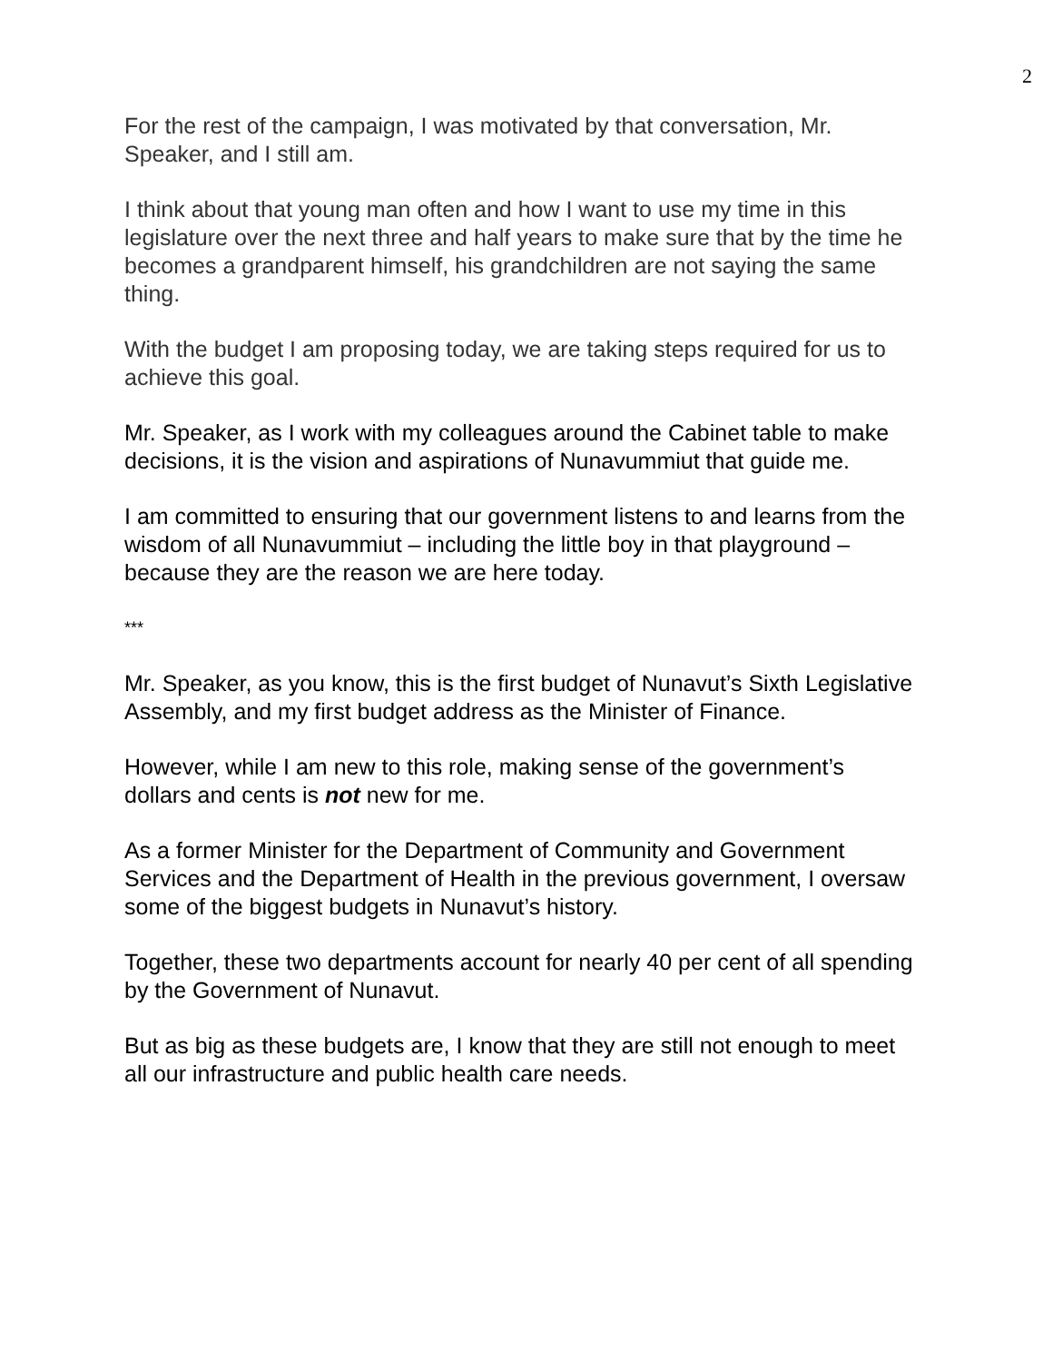2
For the rest of the campaign, I was motivated by that conversation, Mr. Speaker, and I still am.
I think about that young man often and how I want to use my time in this legislature over the next three and half years to make sure that by the time he becomes a grandparent himself, his grandchildren are not saying the same thing.
With the budget I am proposing today, we are taking steps required for us to achieve this goal.
Mr. Speaker, as I work with my colleagues around the Cabinet table to make decisions, it is the vision and aspirations of Nunavummiut that guide me.
I am committed to ensuring that our government listens to and learns from the wisdom of all Nunavummiut – including the little boy in that playground – because they are the reason we are here today.
***
Mr. Speaker, as you know, this is the first budget of Nunavut’s Sixth Legislative Assembly, and my first budget address as the Minister of Finance.
However, while I am new to this role, making sense of the government’s dollars and cents is not new for me.
As a former Minister for the Department of Community and Government Services and the Department of Health in the previous government, I oversaw some of the biggest budgets in Nunavut’s history.
Together, these two departments account for nearly 40 per cent of all spending by the Government of Nunavut.
But as big as these budgets are, I know that they are still not enough to meet all our infrastructure and public health care needs.